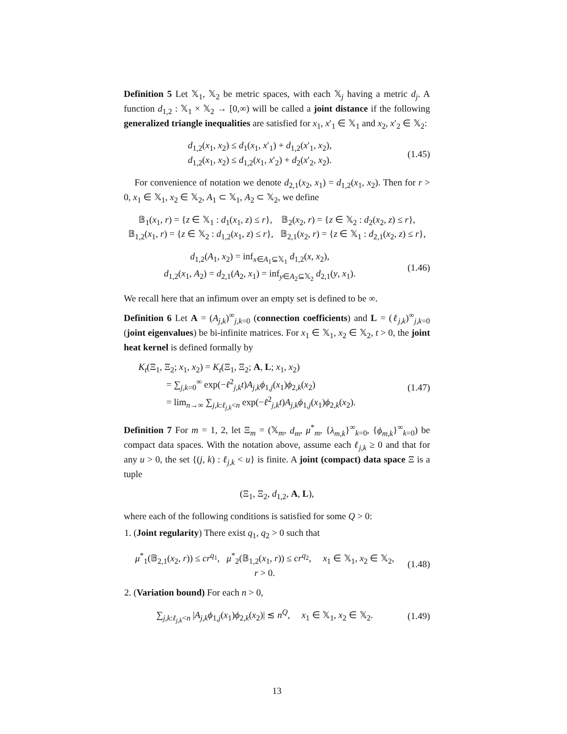Definition 5 Let 𝕏<sub>1</sub>, 𝕏<sub>2</sub> be metric spaces, with each 𝕏<sub>j</sub> having a metric d<sub>j</sub>. A function d<sub>1,2</sub> : 𝕏<sub>1</sub> × 𝕏<sub>2</sub> → [0,∞) will be called a joint distance if the following generalized triangle inequalities are satisfied for x<sub>1</sub>, x′<sub>1</sub> ∈ 𝕏<sub>1</sub> and x<sub>2</sub>, x′<sub>2</sub> ∈ 𝕏<sub>2</sub>:
d<sub>1,2</sub>(x<sub>1</sub>, x<sub>2</sub>) ≤ d<sub>1</sub>(x<sub>1</sub>, x′<sub>1</sub>) + d<sub>1,2</sub>(x′<sub>1</sub>, x<sub>2</sub>),
d<sub>1,2</sub>(x<sub>1</sub>, x<sub>2</sub>) ≤ d<sub>1,2</sub>(x<sub>1</sub>, x′<sub>2</sub>) + d<sub>2</sub>(x′<sub>2</sub>, x<sub>2</sub>).
(1.45)
For convenience of notation we denote d<sub>2,1</sub>(x<sub>2</sub>, x<sub>1</sub>) = d<sub>1,2</sub>(x<sub>1</sub>, x<sub>2</sub>). Then for r > 0, x<sub>1</sub> ∈ 𝕏<sub>1</sub>, x<sub>2</sub> ∈ 𝕏<sub>2</sub>, A<sub>1</sub> ⊂ 𝕏<sub>1</sub>, A<sub>2</sub> ⊂ 𝕏<sub>2</sub>, we define
𝔹<sub>1</sub>(x<sub>1</sub>, r) = {z ∈ 𝕏<sub>1</sub> : d<sub>1</sub>(x<sub>1</sub>, z) ≤ r}, 𝔹<sub>2</sub>(x<sub>2</sub>, r) = {z ∈ 𝕏<sub>2</sub> : d<sub>2</sub>(x<sub>2</sub>, z) ≤ r},
𝔹<sub>1,2</sub>(x<sub>1</sub>, r) = {z ∈ 𝕏<sub>2</sub> : d<sub>1,2</sub>(x<sub>1</sub>, z) ≤ r}, 𝔹<sub>2,1</sub>(x<sub>2</sub>, r) = {z ∈ 𝕏<sub>1</sub> : d<sub>2,1</sub>(x<sub>2</sub>, z) ≤ r},
d<sub>1,2</sub>(A<sub>1</sub>, x<sub>2</sub>) = inf<sub>x∈A<sub>1</sub>⊆𝕏<sub>1</sub></sub> d<sub>1,2</sub>(x, x<sub>2</sub>),
d<sub>1,2</sub>(x<sub>1</sub>, A<sub>2</sub>) = d<sub>2,1</sub>(A<sub>2</sub>, x<sub>1</sub>) = inf<sub>y∈A<sub>2</sub>⊆𝕏<sub>2</sub></sub> d<sub>2,1</sub>(y, x<sub>1</sub>).
(1.46)
We recall here that an infimum over an empty set is defined to be ∞.
Definition 6 Let A = (A<sub>j,k</sub>)<sup>∞</sup><sub>j,k=0</sub> (connection coefficients) and L = (ℓ<sub>j,k</sub>)<sup>∞</sup><sub>j,k=0</sub> (joint eigenvalues) be bi-infinite matrices. For x<sub>1</sub> ∈ 𝕏<sub>1</sub>, x<sub>2</sub> ∈ 𝕏<sub>2</sub>, t > 0, the joint heat kernel is defined formally by
K<sub>t</sub>(Ξ<sub>1</sub>, Ξ<sub>2</sub>; x<sub>1</sub>, x<sub>2</sub>) = K<sub>t</sub>(Ξ<sub>1</sub>, Ξ<sub>2</sub>; A, L; x<sub>1</sub>, x<sub>2</sub>)
= ∑<sub>j,k=0</sub><sup>∞</sup> exp(−ℓ<sup>2</sup><sub>j,k</sub>t)A<sub>j,k</sub>ϕ<sub>1,j</sub>(x<sub>1</sub>)ϕ<sub>2,k</sub>(x<sub>2</sub>)
= lim<sub>n→∞</sub> ∑<sub>j,k:ℓ<sub>j,k</sub><n</sub> exp(−ℓ<sup>2</sup><sub>j,k</sub>t)A<sub>j,k</sub>ϕ<sub>1,j</sub>(x<sub>1</sub>)ϕ<sub>2,k</sub>(x<sub>2</sub>).
(1.47)
Definition 7 For m = 1, 2, let Ξ<sub>m</sub> = (𝕏<sub>m</sub>, d<sub>m</sub>, μ<sup>*</sup><sub>m</sub>, {λ<sub>m,k</sub>}<sup>∞</sup><sub>k=0</sub>, {ϕ<sub>m,k</sub>}<sup>∞</sup><sub>k=0</sub>) be compact data spaces. With the notation above, assume each ℓ<sub>j,k</sub> ≥ 0 and that for any u > 0, the set {(j, k) : ℓ<sub>j,k</sub> < u} is finite. A joint (compact) data space Ξ is a tuple
(Ξ<sub>1</sub>, Ξ<sub>2</sub>, d<sub>1,2</sub>, A, L),
where each of the following conditions is satisfied for some Q > 0:
1. (Joint regularity) There exist q<sub>1</sub>, q<sub>2</sub> > 0 such that
μ<sup>*</sup><sub>1</sub>(𝔹<sub>2,1</sub>(x<sub>2</sub>, r)) ≤ cr<sup>q<sub>1</sub></sup>, μ<sup>*</sup><sub>2</sub>(𝔹<sub>1,2</sub>(x<sub>1</sub>, r)) ≤ cr<sup>q<sub>2</sub></sup>, x<sub>1</sub> ∈ 𝕏<sub>1</sub>, x<sub>2</sub> ∈ 𝕏<sub>2</sub>, r > 0.
(1.48)
2. (Variation bound) For each n > 0,
∑<sub>j,k:ℓ<sub>j,k</sub><n</sub> |A<sub>j,k</sub>ϕ<sub>1,j</sub>(x<sub>1</sub>)ϕ<sub>2,k</sub>(x<sub>2</sub>)| ≲ n<sup>Q</sup>, x<sub>1</sub> ∈ 𝕏<sub>1</sub>, x<sub>2</sub> ∈ 𝕏<sub>2</sub>.
(1.49)
13